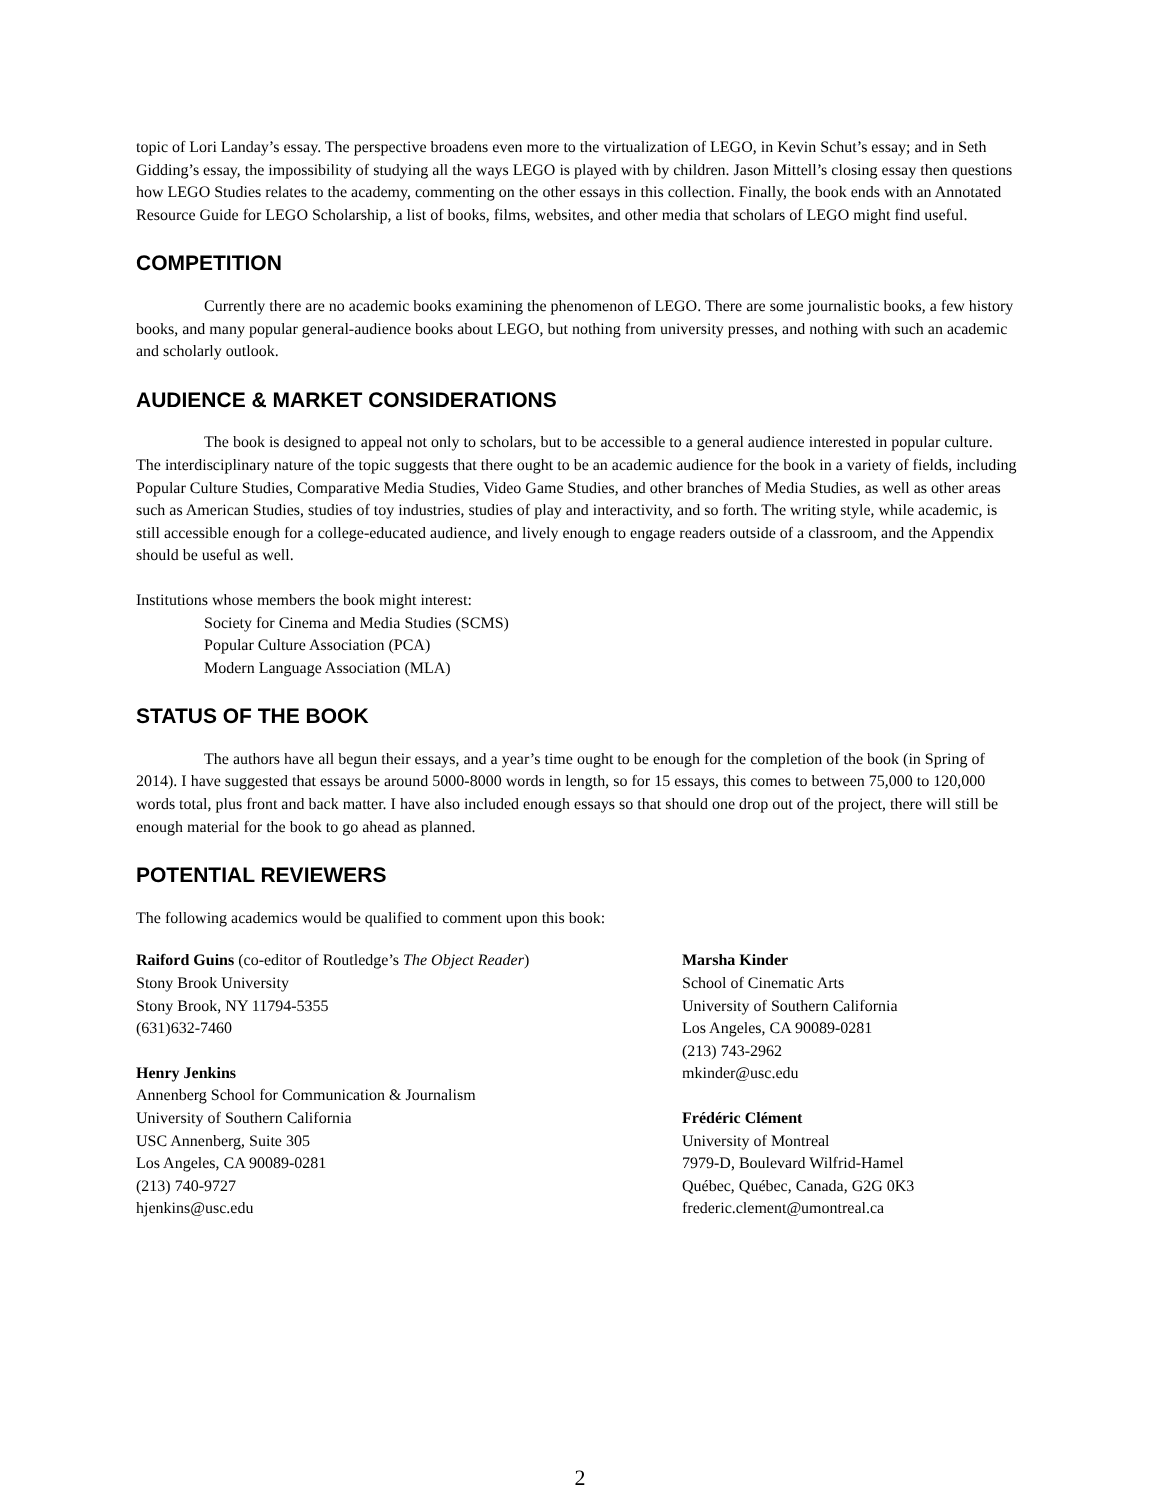topic of Lori Landay’s essay. The perspective broadens even more to the virtualization of LEGO, in Kevin Schut’s essay; and in Seth Gidding’s essay, the impossibility of studying all the ways LEGO is played with by children. Jason Mittell’s closing essay then questions how LEGO Studies relates to the academy, commenting on the other essays in this collection. Finally, the book ends with an Annotated Resource Guide for LEGO Scholarship, a list of books, films, websites, and other media that scholars of LEGO might find useful.
COMPETITION
Currently there are no academic books examining the phenomenon of LEGO. There are some journalistic books, a few history books, and many popular general-audience books about LEGO, but nothing from university presses, and nothing with such an academic and scholarly outlook.
AUDIENCE & MARKET CONSIDERATIONS
The book is designed to appeal not only to scholars, but to be accessible to a general audience interested in popular culture. The interdisciplinary nature of the topic suggests that there ought to be an academic audience for the book in a variety of fields, including Popular Culture Studies, Comparative Media Studies, Video Game Studies, and other branches of Media Studies, as well as other areas such as American Studies, studies of toy industries, studies of play and interactivity, and so forth. The writing style, while academic, is still accessible enough for a college-educated audience, and lively enough to engage readers outside of a classroom, and the Appendix should be useful as well.
Institutions whose members the book might interest:
Society for Cinema and Media Studies (SCMS)
Popular Culture Association (PCA)
Modern Language Association (MLA)
STATUS OF THE BOOK
The authors have all begun their essays, and a year’s time ought to be enough for the completion of the book (in Spring of 2014). I have suggested that essays be around 5000-8000 words in length, so for 15 essays, this comes to between 75,000 to 120,000 words total, plus front and back matter. I have also included enough essays so that should one drop out of the project, there will still be enough material for the book to go ahead as planned.
POTENTIAL REVIEWERS
The following academics would be qualified to comment upon this book:
Raiford Guins (co-editor of Routledge’s The Object Reader)
Stony Brook University
Stony Brook, NY 11794-5355
(631)632-7460
Henry Jenkins
Annenberg School for Communication & Journalism
University of Southern California
USC Annenberg, Suite 305
Los Angeles, CA 90089-0281
(213) 740-9727
hjenkins@usc.edu
Marsha Kinder
School of Cinematic Arts
University of Southern California
Los Angeles, CA 90089-0281
(213) 743-2962
mkinder@usc.edu
Frédéric Clément
University of Montreal
7979-D, Boulevard Wilfrid-Hamel
Québec, Québec, Canada, G2G 0K3
frederic.clement@umontreal.ca
2